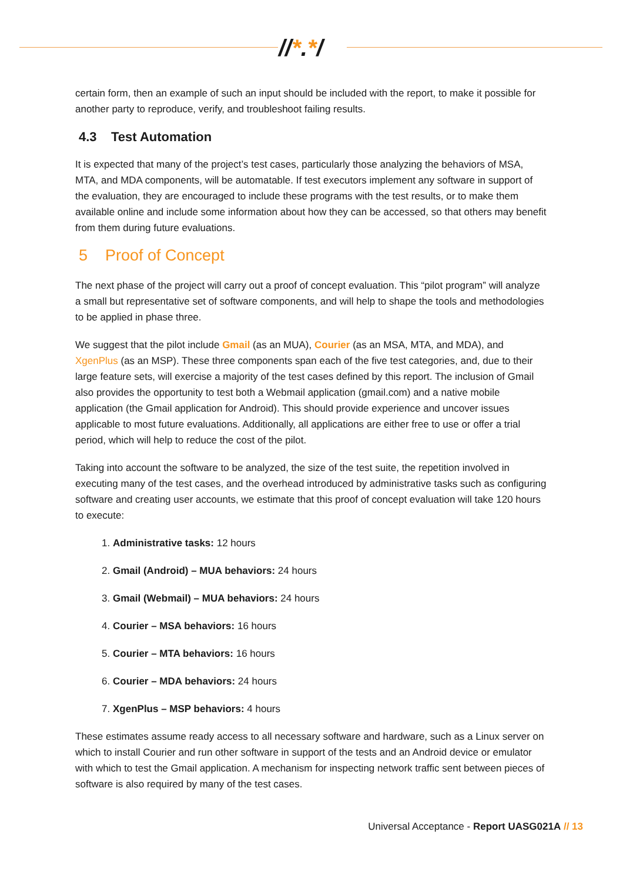//*.*/
certain form, then an example of such an input should be included with the report, to make it possible for another party to reproduce, verify, and troubleshoot failing results.
4.3 Test Automation
It is expected that many of the project’s test cases, particularly those analyzing the behaviors of MSA, MTA, and MDA components, will be automatable. If test executors implement any software in support of the evaluation, they are encouraged to include these programs with the test results, or to make them available online and include some information about how they can be accessed, so that others may benefit from them during future evaluations.
5 Proof of Concept
The next phase of the project will carry out a proof of concept evaluation. This “pilot program” will analyze a small but representative set of software components, and will help to shape the tools and methodologies to be applied in phase three.
We suggest that the pilot include Gmail (as an MUA), Courier (as an MSA, MTA, and MDA), and XgenPlus (as an MSP). These three components span each of the five test categories, and, due to their large feature sets, will exercise a majority of the test cases defined by this report. The inclusion of Gmail also provides the opportunity to test both a Webmail application (gmail.com) and a native mobile application (the Gmail application for Android). This should provide experience and uncover issues applicable to most future evaluations. Additionally, all applications are either free to use or offer a trial period, which will help to reduce the cost of the pilot.
Taking into account the software to be analyzed, the size of the test suite, the repetition involved in executing many of the test cases, and the overhead introduced by administrative tasks such as configuring software and creating user accounts, we estimate that this proof of concept evaluation will take 120 hours to execute:
1. Administrative tasks: 12 hours
2. Gmail (Android) – MUA behaviors: 24 hours
3. Gmail (Webmail) – MUA behaviors: 24 hours
4. Courier – MSA behaviors: 16 hours
5. Courier – MTA behaviors: 16 hours
6. Courier – MDA behaviors: 24 hours
7. XgenPlus – MSP behaviors: 4 hours
These estimates assume ready access to all necessary software and hardware, such as a Linux server on which to install Courier and run other software in support of the tests and an Android device or emulator with which to test the Gmail application. A mechanism for inspecting network traffic sent between pieces of software is also required by many of the test cases.
Universal Acceptance - Report UASG021A // 13